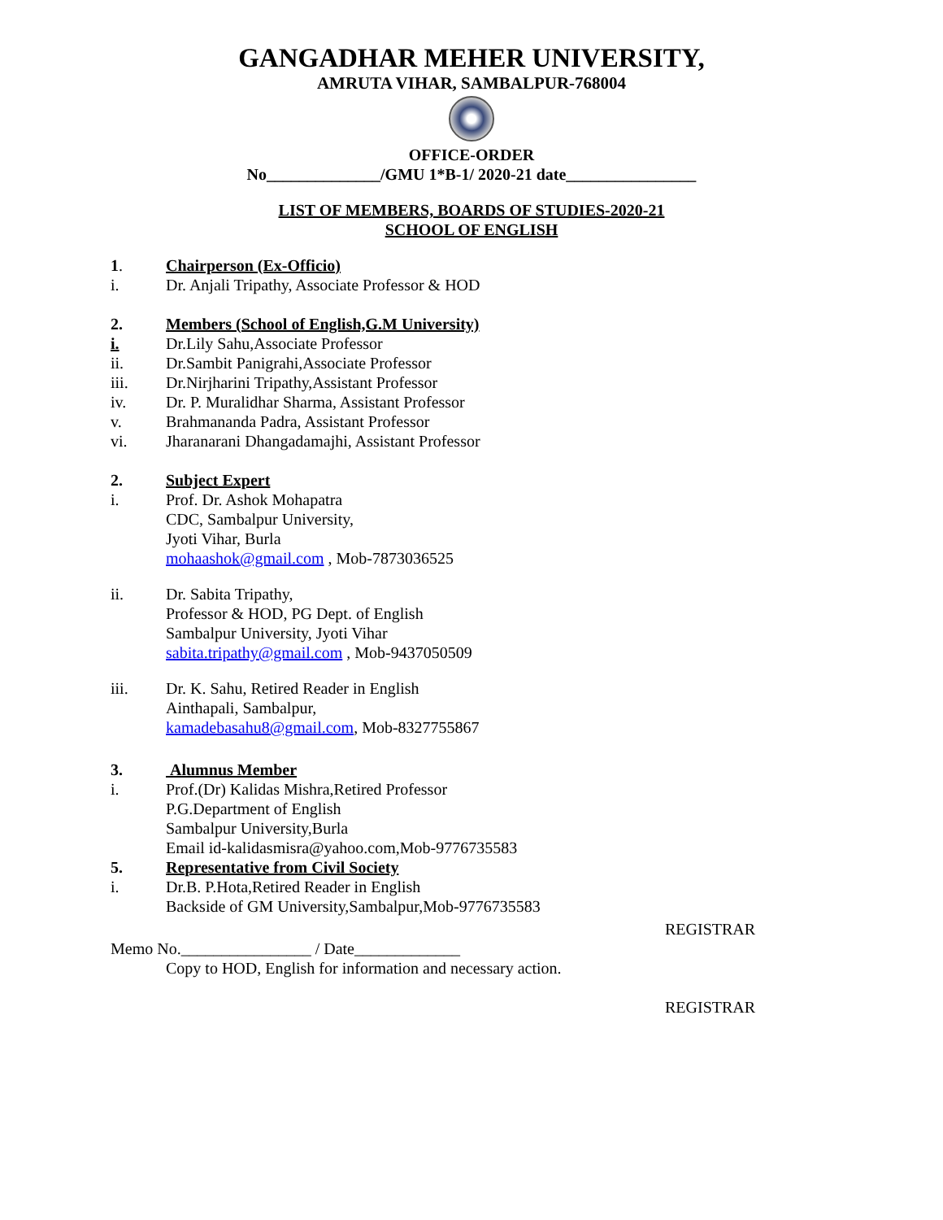GANGADHAR MEHER UNIVERSITY,
AMRUTA VIHAR, SAMBALPUR-768004
OFFICE-ORDER
No______________/GMU 1*B-1/ 2020-21 date________________
LIST OF MEMBERS, BOARDS OF STUDIES-2020-21
SCHOOL OF ENGLISH
1. Chairperson (Ex-Officio)
i. Dr. Anjali Tripathy, Associate Professor & HOD
2. Members (School of English,G.M University)
i. Dr.Lily Sahu,Associate Professor
ii. Dr.Sambit Panigrahi,Associate Professor
iii. Dr.Nirjharini Tripathy,Assistant Professor
iv. Dr. P. Muralidhar Sharma, Assistant Professor
v. Brahmananda Padra, Assistant Professor
vi. Jharanarani Dhangadamajhi, Assistant Professor
2. Subject Expert
i. Prof. Dr. Ashok Mohapatra
CDC, Sambalpur University,
Jyoti Vihar, Burla
mohaashok@gmail.com , Mob-7873036525
ii. Dr. Sabita Tripathy,
Professor & HOD, PG Dept. of English
Sambalpur University, Jyoti Vihar
sabita.tripathy@gmail.com , Mob-9437050509
iii. Dr. K. Sahu, Retired Reader in English
Ainthapali, Sambalpur,
kamadebasahu8@gmail.com, Mob-8327755867
3. Alumnus Member
i. Prof.(Dr) Kalidas Mishra,Retired Professor
P.G.Department of English
Sambalpur University,Burla
Email id-kalidasmisra@yahoo.com,Mob-9776735583
5. Representative from Civil Society
i. Dr.B. P.Hota,Retired Reader in English
Backside of GM University,Sambalpur,Mob-9776735583
REGISTRAR
Memo No.________________ / Date_____________
Copy to HOD, English for information and necessary action.
REGISTRAR